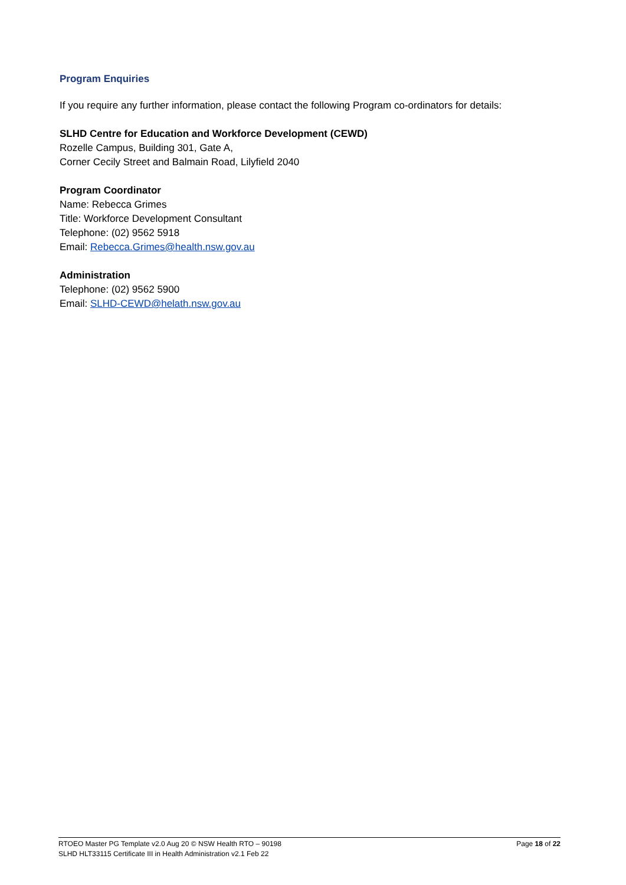Program Enquiries
If you require any further information, please contact the following Program co-ordinators for details:
SLHD Centre for Education and Workforce Development (CEWD)
Rozelle Campus, Building 301, Gate A,
Corner Cecily Street and Balmain Road, Lilyfield 2040
Program Coordinator
Name: Rebecca Grimes
Title: Workforce Development Consultant
Telephone: (02) 9562 5918
Email: Rebecca.Grimes@health.nsw.gov.au
Administration
Telephone: (02) 9562 5900
Email: SLHD-CEWD@helath.nsw.gov.au
RTOEO Master PG Template v2.0 Aug 20 © NSW Health RTO – 90198
SLHD HLT33115 Certificate III in Health Administration v2.1 Feb 22
Page 18 of 22